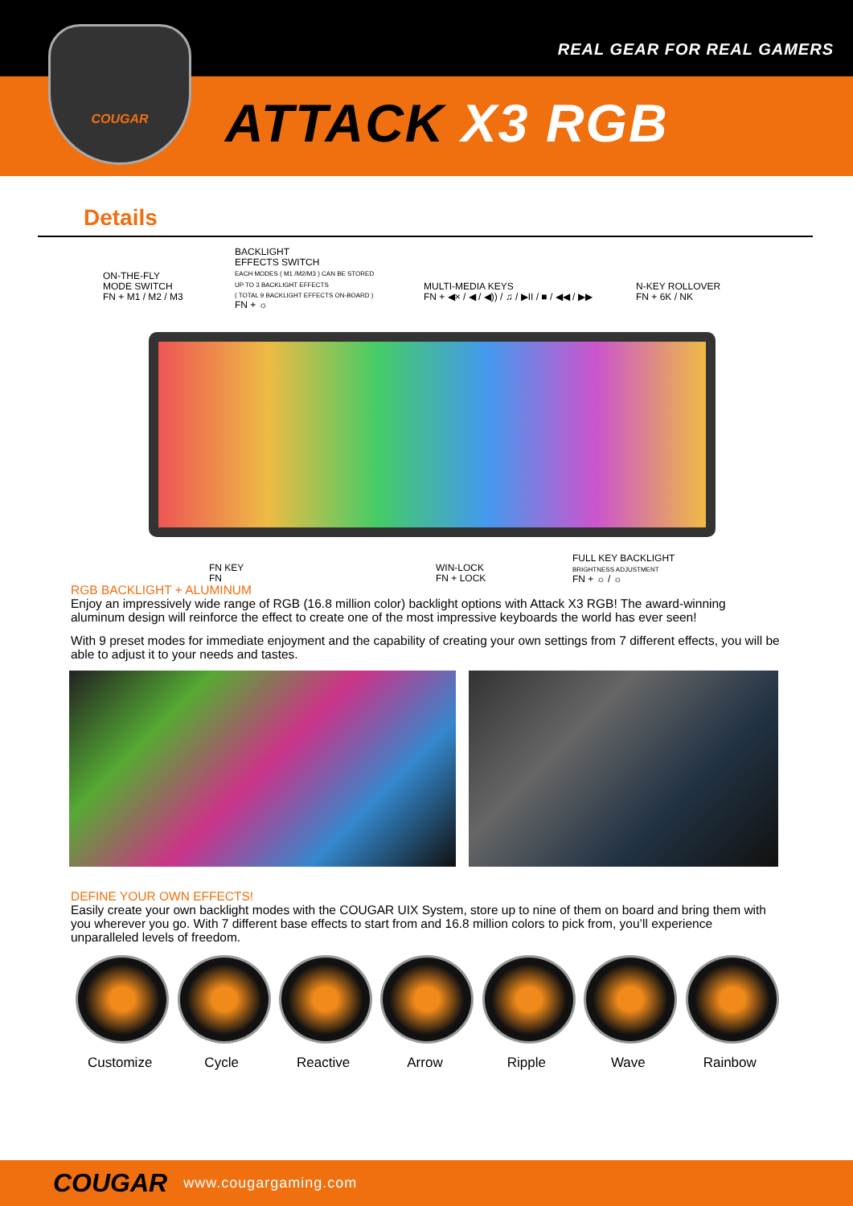REAL GEAR FOR REAL GAMERS
ATTACK X3 RGB
COUGAR
Details
ON-THE-FLY
MODE SWITCH
FN + M1 / M2 / M3
BACKLIGHT
EFFECTS SWITCH
EACH MODES ( M1 /M2/M3 ) CAN BE STORED
UP TO 3 BACKLIGHT EFFECTS
( TOTAL 9 BACKLIGHT EFFECTS ON-BOARD )
FN + ☼
MULTI-MEDIA KEYS
FN + ◀× / ◀ / ◀)) / ♫ / ▶II / ■ / ◀◀ / ▶▶
N-KEY ROLLOVER
FN + 6K / NK
FN KEY
FN
WIN-LOCK
FN + LOCK
FULL KEY BACKLIGHT
BRIGHTNESS ADJUSTMENT
FN + ☼ / ☼
RGB BACKLIGHT + ALUMINUM
Enjoy an impressively wide range of RGB (16.8 million color) backlight options with Attack X3 RGB! The award-winning aluminum design will reinforce the effect to create one of the most impressive keyboards the world has ever seen!
With 9 preset modes for immediate enjoyment and the capability of creating your own settings from 7 different effects, you will be able to adjust it to your needs and tastes.
DEFINE YOUR OWN EFFECTS!
Easily create your own backlight modes with the COUGAR UIX System, store up to nine of them on board and bring them with you wherever you go. With 7 different base effects to start from and 16.8 million colors to pick from, you’ll experience unparalleled levels of freedom.
Customize Cycle Reactive Arrow Ripple Wave Rainbow
COUGAR www.cougargaming.com